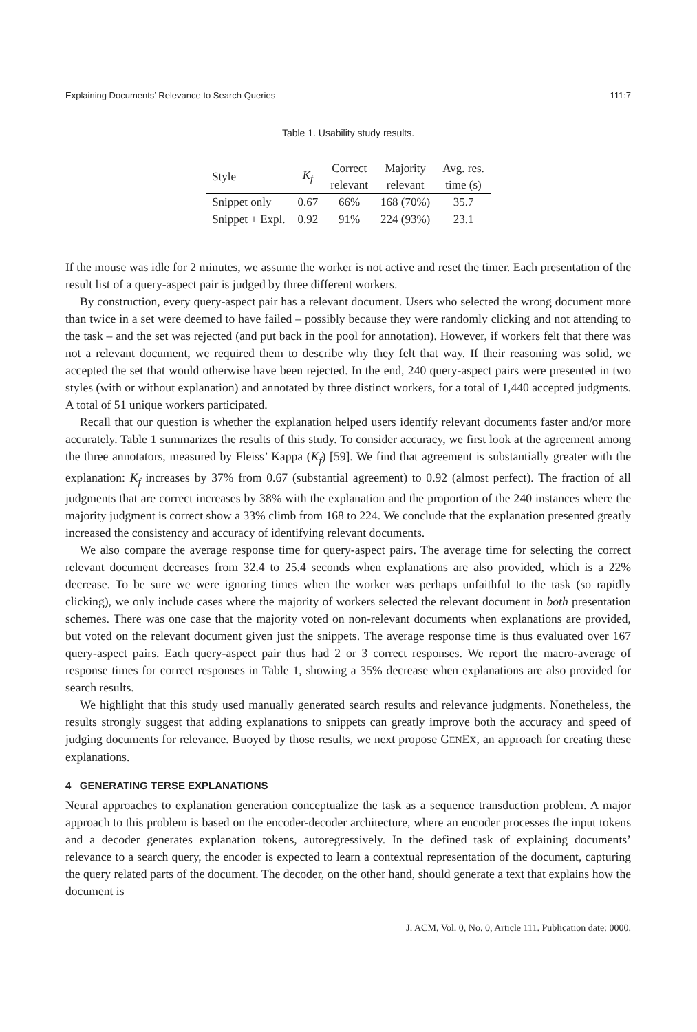Explaining Documents’ Relevance to Search Queries 111:7
Table 1. Usability study results.
| Style | K<sub>f</sub> | Correct relevant | Majority relevant | Avg. res. time (s) |
| --- | --- | --- | --- | --- |
| Snippet only | 0.67 | 66% | 168 (70%) | 35.7 |
| Snippet + Expl. | 0.92 | 91% | 224 (93%) | 23.1 |
If the mouse was idle for 2 minutes, we assume the worker is not active and reset the timer. Each presentation of the result list of a query-aspect pair is judged by three different workers.
By construction, every query-aspect pair has a relevant document. Users who selected the wrong document more than twice in a set were deemed to have failed – possibly because they were randomly clicking and not attending to the task – and the set was rejected (and put back in the pool for annotation). However, if workers felt that there was not a relevant document, we required them to describe why they felt that way. If their reasoning was solid, we accepted the set that would otherwise have been rejected. In the end, 240 query-aspect pairs were presented in two styles (with or without explanation) and annotated by three distinct workers, for a total of 1,440 accepted judgments. A total of 51 unique workers participated.
Recall that our question is whether the explanation helped users identify relevant documents faster and/or more accurately. Table 1 summarizes the results of this study. To consider accuracy, we first look at the agreement among the three annotators, measured by Fleiss’ Kappa (K<sub>f</sub>) [59]. We find that agreement is substantially greater with the explanation: K<sub>f</sub> increases by 37% from 0.67 (substantial agreement) to 0.92 (almost perfect). The fraction of all judgments that are correct increases by 38% with the explanation and the proportion of the 240 instances where the majority judgment is correct show a 33% climb from 168 to 224. We conclude that the explanation presented greatly increased the consistency and accuracy of identifying relevant documents.
We also compare the average response time for query-aspect pairs. The average time for selecting the correct relevant document decreases from 32.4 to 25.4 seconds when explanations are also provided, which is a 22% decrease. To be sure we were ignoring times when the worker was perhaps unfaithful to the task (so rapidly clicking), we only include cases where the majority of workers selected the relevant document in both presentation schemes. There was one case that the majority voted on non-relevant documents when explanations are provided, but voted on the relevant document given just the snippets. The average response time is thus evaluated over 167 query-aspect pairs. Each query-aspect pair thus had 2 or 3 correct responses. We report the macro-average of response times for correct responses in Table 1, showing a 35% decrease when explanations are also provided for search results.
We highlight that this study used manually generated search results and relevance judgments. Nonetheless, the results strongly suggest that adding explanations to snippets can greatly improve both the accuracy and speed of judging documents for relevance. Buoyed by those results, we next propose GENEX, an approach for creating these explanations.
4 GENERATING TERSE EXPLANATIONS
Neural approaches to explanation generation conceptualize the task as a sequence transduction problem. A major approach to this problem is based on the encoder-decoder architecture, where an encoder processes the input tokens and a decoder generates explanation tokens, autoregressively. In the defined task of explaining documents’ relevance to a search query, the encoder is expected to learn a contextual representation of the document, capturing the query related parts of the document. The decoder, on the other hand, should generate a text that explains how the document is
J. ACM, Vol. 0, No. 0, Article 111. Publication date: 0000.